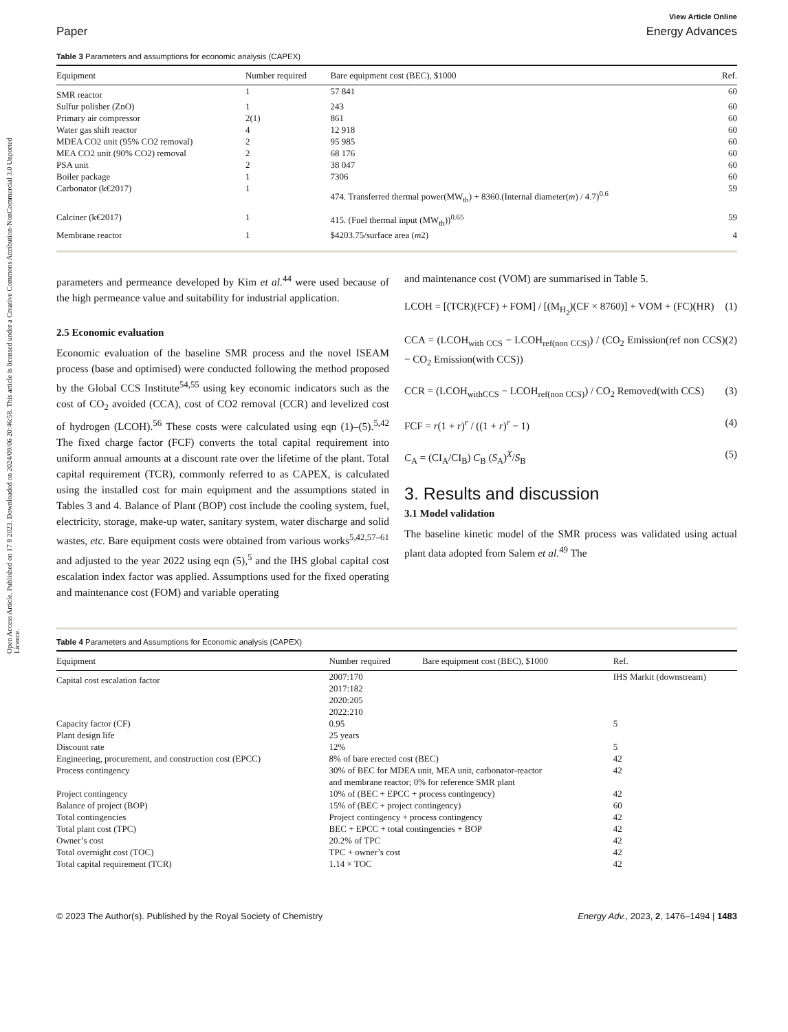Open Access Article. Published on 17 8 2023. Downloaded on 2024/09/06 20:46:58. This article is licensed under a Creative Commons Attribution-NonCommercial 3.0 Unported Licence.
View Article Online
Paper Energy Advances
Table 3 Parameters and assumptions for economic analysis (CAPEX)
| Equipment | Number required | Bare equipment cost (BEC), $1000 | Ref. |
| --- | --- | --- | --- |
| SMR reactor | 1 | 57 841 | 60 |
| Sulfur polisher (ZnO) | 1 | 243 | 60 |
| Primary air compressor | 2(1) | 861 | 60 |
| Water gas shift reactor | 4 | 12 918 | 60 |
| MDEA CO2 unit (95% CO2 removal) | 2 | 95 985 | 60 |
| MEA CO2 unit (90% CO2) removal | 2 | 68 176 | 60 |
| PSA unit | 2 | 38 047 | 60 |
| Boiler package | 1 | 7306 | 60 |
| Carbonator (k€2017) | 1 | 474. Transferred thermal power(MW<sub>th</sub>) + 8360.(Internal diameter( m ) / 4.7)<sup>0.6</sup> | 59 |
| Calciner (k€2017) | 1 | 415. (Fuel thermal input (MW<sub>th</sub>))<sup>0.65</sup> | 59 |
| Membrane reactor | 1 | $4203.75/surface area ( m 2) | 4 |
parameters and permeance developed by Kim et al.<sup>44</sup> were used because of the high permeance value and suitability for industrial application.
2.5 Economic evaluation
Economic evaluation of the baseline SMR process and the novel ISEAM process (base and optimised) were conducted following the method proposed by the Global CCS Institute<sup>54,55</sup> using key economic indicators such as the cost of CO<sub>2</sub> avoided (CCA), cost of CO2 removal (CCR) and levelized cost of hydrogen (LCOH).<sup>56</sup> These costs were calculated using eqn (1)–(5).<sup>5,42</sup> The fixed charge factor (FCF) converts the total capital requirement into uniform annual amounts at a discount rate over the lifetime of the plant. Total capital requirement (TCR), commonly referred to as CAPEX, is calculated using the installed cost for main equipment and the assumptions stated in Tables 3 and 4. Balance of Plant (BOP) cost include the cooling system, fuel, electricity, storage, make-up water, sanitary system, water discharge and solid wastes, etc. Bare equipment costs were obtained from various works<sup>5,42,57–61</sup> and adjusted to the year 2022 using eqn (5),<sup>5</sup> and the IHS global capital cost escalation index factor was applied. Assumptions used for the fixed operating and maintenance cost (FOM) and variable operating
and maintenance cost (VOM) are summarised in Table 5.
LCOH = [(TCR)(FCF) + FOM] / [(M<sub>H<sub>2</sub></sub>)(CF × 8760)] + VOM + (FC)(HR) (1)
CCA = (LCOH<sub>with CCS</sub> − LCOH<sub>ref(non CCS)</sub>) / (CO<sub>2</sub> Emission(ref non CCS) − CO<sub>2</sub> Emission(with CCS)) (2)
CCR = (LCOH<sub>withCCS</sub> − LCOH<sub>ref(non CCS)</sub>) / CO<sub>2</sub> Removed(with CCS) (3)
FCF = r(1 + r)<sup>r</sup> / ((1 + r)<sup>r</sup> − 1) (4)
C<sub>A</sub> = (CI<sub>A</sub>/CI<sub>B</sub>) C<sub>B</sub> (S<sub>A</sub>)<sup>X</sup>/S<sub>B</sub> (5)
3. Results and discussion
3.1 Model validation
The baseline kinetic model of the SMR process was validated using actual plant data adopted from Salem et al.<sup>49</sup> The
Table 4 Parameters and Assumptions for Economic analysis (CAPEX)
| Equipment | Number required | Bare equipment cost (BEC), $1000 | Ref. |
| --- | --- | --- | --- |
| Capital cost escalation factor | 2007:170 2017:182 2020:205 2022:210 | | IHS Markit (downstream) |
| Capacity factor (CF) | 0.95 | | 5 |
| Plant design life | 25 years | | |
| Discount rate | 12% | | 5 |
| Engineering, procurement, and construction cost (EPCC) | 8% of bare erected cost (BEC) | | 42 |
| Process contingency | 30% of BEC for MDEA unit, MEA unit, carbonator-reactor and membrane reactor; 0% for reference SMR plant | | 42 |
| Project contingency | 10% of (BEC + EPCC + process contingency) | | 42 |
| Balance of project (BOP) | 15% of (BEC + project contingency) | | 60 |
| Total contingencies | Project contingency + process contingency | | 42 |
| Total plant cost (TPC) | BEC + EPCC + total contingencies + BOP | | 42 |
| Owner’s cost | 20.2% of TPC | | 42 |
| Total overnight cost (TOC) | TPC + owner’s cost | | 42 |
| Total capital requirement (TCR) | 1.14 × TOC | | 42 |
© 2023 The Author(s). Published by the Royal Society of Chemistry Energy Adv., 2023, 2, 1476–1494 | 1483